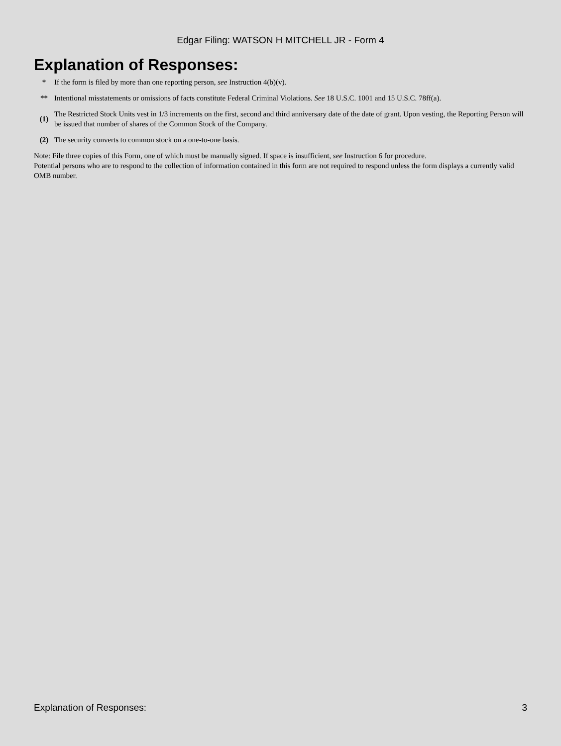Edgar Filing: WATSON H MITCHELL JR - Form 4
Explanation of Responses:
| * | If the form is filed by more than one reporting person, see Instruction 4(b)(v). |
| ** | Intentional misstatements or omissions of facts constitute Federal Criminal Violations. See 18 U.S.C. 1001 and 15 U.S.C. 78ff(a). |
| (1) | The Restricted Stock Units vest in 1/3 increments on the first, second and third anniversary date of the date of grant. Upon vesting, the Reporting Person will be issued that number of shares of the Common Stock of the Company. |
| (2) | The security converts to common stock on a one-to-one basis. |
Note: File three copies of this Form, one of which must be manually signed. If space is insufficient, see Instruction 6 for procedure.
Potential persons who are to respond to the collection of information contained in this form are not required to respond unless the form displays a currently valid OMB number.
Explanation of Responses: 3